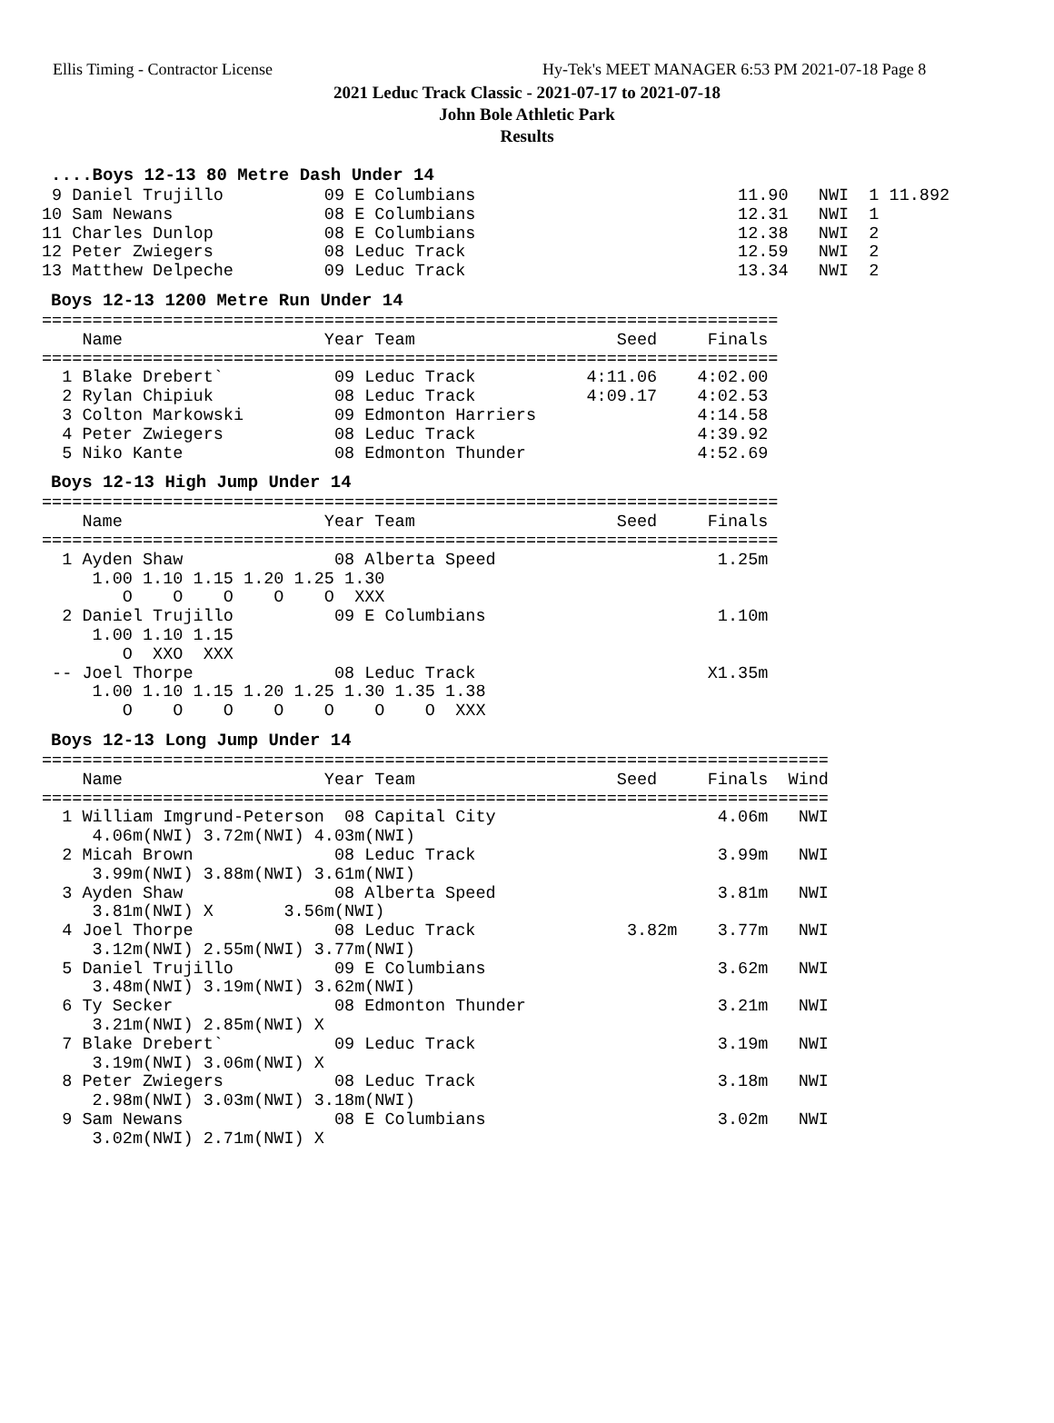Ellis Timing - Contractor License Hy-Tek's MEET MANAGER 6:53 PM 2021-07-18 Page 8
2021 Leduc Track Classic - 2021-07-17 to 2021-07-18
John Bole Athletic Park
Results
....Boys 12-13 80 Metre Dash Under 14
 9 Daniel Trujillo          09 E Columbians                          11.90   NWI  1 11.892
10 Sam Newans               08 E Columbians                          12.31   NWI  1
11 Charles Dunlop           08 E Columbians                          12.38   NWI  2
12 Peter Zwiegers           08 Leduc Track                           12.59   NWI  2
13 Matthew Delpeche         09 Leduc Track                           13.34   NWI  2
Boys 12-13 1200 Metre Run Under 14
=========================================================================
    Name                    Year Team                    Seed     Finals
=========================================================================
  1 Blake Drebert`           09 Leduc Track           4:11.06    4:02.00
  2 Rylan Chipiuk            08 Leduc Track           4:09.17    4:02.53
  3 Colton Markowski         09 Edmonton Harriers                4:14.58
  4 Peter Zwiegers           08 Leduc Track                      4:39.92
  5 Niko Kante               08 Edmonton Thunder                 4:52.69
Boys 12-13 High Jump Under 14
=========================================================================
    Name                    Year Team                    Seed     Finals
=========================================================================
  1 Ayden Shaw               08 Alberta Speed                      1.25m
     1.00 1.10 1.15 1.20 1.25 1.30
        O    O    O    O    O  XXX
  2 Daniel Trujillo          09 E Columbians                       1.10m
     1.00 1.10 1.15
        O  XXO  XXX
 -- Joel Thorpe              08 Leduc Track                       X1.35m
     1.00 1.10 1.15 1.20 1.25 1.30 1.35 1.38
        O    O    O    O    O    O    O  XXX
Boys 12-13 Long Jump Under 14
==============================================================================
    Name                    Year Team                    Seed     Finals  Wind
==============================================================================
  1 William Imgrund-Peterson  08 Capital City                      4.06m   NWI
     4.06m(NWI) 3.72m(NWI) 4.03m(NWI)
  2 Micah Brown              08 Leduc Track                        3.99m   NWI
     3.99m(NWI) 3.88m(NWI) 3.61m(NWI)
  3 Ayden Shaw               08 Alberta Speed                      3.81m   NWI
     3.81m(NWI) X       3.56m(NWI)
  4 Joel Thorpe              08 Leduc Track               3.82m    3.77m   NWI
     3.12m(NWI) 2.55m(NWI) 3.77m(NWI)
  5 Daniel Trujillo          09 E Columbians                       3.62m   NWI
     3.48m(NWI) 3.19m(NWI) 3.62m(NWI)
  6 Ty Secker                08 Edmonton Thunder                   3.21m   NWI
     3.21m(NWI) 2.85m(NWI) X
  7 Blake Drebert`           09 Leduc Track                        3.19m   NWI
     3.19m(NWI) 3.06m(NWI) X
  8 Peter Zwiegers           08 Leduc Track                        3.18m   NWI
     2.98m(NWI) 3.03m(NWI) 3.18m(NWI)
  9 Sam Newans               08 E Columbians                       3.02m   NWI
     3.02m(NWI) 2.71m(NWI) X